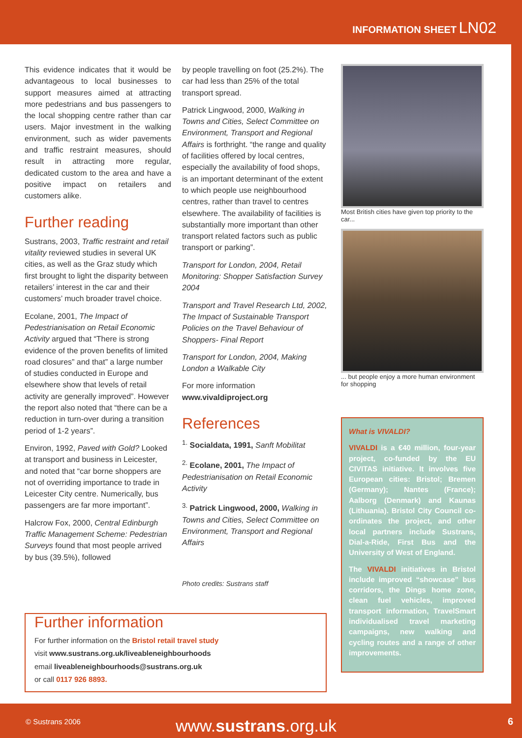INFORMATION SHEET LN02
This evidence indicates that it would be advantageous to local businesses to support measures aimed at attracting more pedestrians and bus passengers to the local shopping centre rather than car users. Major investment in the walking environment, such as wider pavements and traffic restraint measures, should result in attracting more regular, dedicated custom to the area and have a positive impact on retailers and customers alike.
Further reading
Sustrans, 2003, Traffic restraint and retail vitality reviewed studies in several UK cities, as well as the Graz study which first brought to light the disparity between retailers’ interest in the car and their customers’ much broader travel choice.
Ecolane, 2001, The Impact of Pedestrianisation on Retail Economic Activity argued that “There is strong evidence of the proven benefits of limited road closures” and that” a large number of studies conducted in Europe and elsewhere show that levels of retail activity are generally improved”. However the report also noted that “there can be a reduction in turn-over during a transition period of 1-2 years”.
Environ, 1992, Paved with Gold? Looked at transport and business in Leicester, and noted that “car borne shoppers are not of overriding importance to trade in Leicester City centre. Numerically, bus passengers are far more important”.
Halcrow Fox, 2000, Central Edinburgh Traffic Management Scheme: Pedestrian Surveys found that most people arrived by bus (39.5%), followed
by people travelling on foot (25.2%). The car had less than 25% of the total transport spread.
Patrick Lingwood, 2000, Walking in Towns and Cities, Select Committee on Environment, Transport and Regional Affairs is forthright. “the range and quality of facilities offered by local centres, especially the availability of food shops, is an important determinant of the extent to which people use neighbourhood centres, rather than travel to centres elsewhere. The availability of facilities is substantially more important than other transport related factors such as public transport or parking”.
Transport for London, 2004, Retail Monitoring: Shopper Satisfaction Survey 2004
Transport and Travel Research Ltd, 2002, The Impact of Sustainable Transport Policies on the Travel Behaviour of Shoppers- Final Report
Transport for London, 2004, Making London a Walkable City
For more information
www.vivaldiproject.org
References
<sup>1.</sup> Socialdata, 1991, Sanft Mobilitat
<sup>2.</sup> Ecolane, 2001, The Impact of Pedestrianisation on Retail Economic Activity
<sup>3.</sup> Patrick Lingwood, 2000, Walking in Towns and Cities, Select Committee on Environment, Transport and Regional Affairs
Photo credits: Sustrans staff
Most British cities have given top priority to the car...
... but people enjoy a more human environment for shopping
What is VIVALDI?
VIVALDI is a €40 million, four-year project, co-funded by the EU CIVITAS initiative. It involves five European cities: Bristol; Bremen (Germany); Nantes (France); Aalborg (Denmark) and Kaunas (Lithuania). Bristol City Council co-ordinates the project, and other local partners include Sustrans, Dial-a-Ride, First Bus and the University of West of England.
The VIVALDI initiatives in Bristol include improved “showcase” bus corridors, the Dings home zone, clean fuel vehicles, improved transport information, TravelSmart individualised travel marketing campaigns, new walking and cycling routes and a range of other improvements.
Further information
For further information on the Bristol retail travel study
visit www.sustrans.org.uk/liveableneighbourhoods
email liveableneighbourhoods@sustrans.org.uk
or call 0117 926 8893.
© Sustrans 2006 www.sustrans.org.uk 6